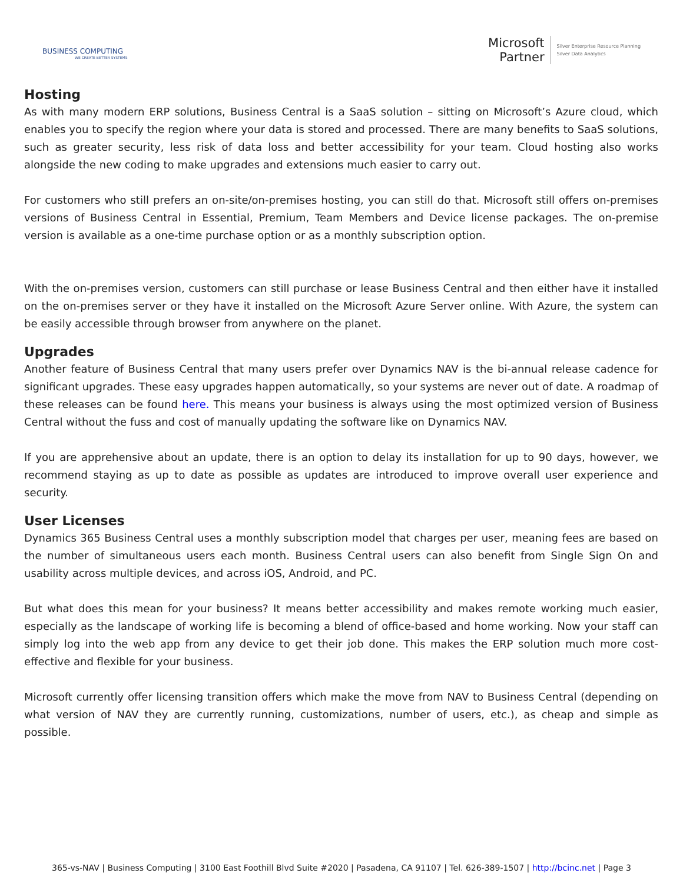BUSINESS COMPUTING
WE CREATE BETTER SYSTEMS
Microsoft
Partner
Silver Enterprise Resource Planning
Silver Data Analytics
Hosting
As with many modern ERP solutions, Business Central is a SaaS solution – sitting on Microsoft’s Azure cloud, which enables you to specify the region where your data is stored and processed. There are many benefits to SaaS solutions, such as greater security, less risk of data loss and better accessibility for your team. Cloud hosting also works alongside the new coding to make upgrades and extensions much easier to carry out.
For customers who still prefers an on-site/on-premises hosting, you can still do that. Microsoft still offers on-premises versions of Business Central in Essential, Premium, Team Members and Device license packages. The on-premise version is available as a one-time purchase option or as a monthly subscription option.
With the on-premises version, customers can still purchase or lease Business Central and then either have it installed on the on-premises server or they have it installed on the Microsoft Azure Server online. With Azure, the system can be easily accessible through browser from anywhere on the planet.
Upgrades
Another feature of Business Central that many users prefer over Dynamics NAV is the bi-annual release cadence for significant upgrades. These easy upgrades happen automatically, so your systems are never out of date. A roadmap of these releases can be found here. This means your business is always using the most optimized version of Business Central without the fuss and cost of manually updating the software like on Dynamics NAV.
If you are apprehensive about an update, there is an option to delay its installation for up to 90 days, however, we recommend staying as up to date as possible as updates are introduced to improve overall user experience and security.
User Licenses
Dynamics 365 Business Central uses a monthly subscription model that charges per user, meaning fees are based on the number of simultaneous users each month. Business Central users can also benefit from Single Sign On and usability across multiple devices, and across iOS, Android, and PC.
But what does this mean for your business? It means better accessibility and makes remote working much easier, especially as the landscape of working life is becoming a blend of office-based and home working. Now your staff can simply log into the web app from any device to get their job done. This makes the ERP solution much more cost-effective and flexible for your business.
Microsoft currently offer licensing transition offers which make the move from NAV to Business Central (depending on what version of NAV they are currently running, customizations, number of users, etc.), as cheap and simple as possible.
365-vs-NAV | Business Computing | 3100 East Foothill Blvd Suite #2020 | Pasadena, CA 91107 | Tel. 626-389-1507 | http://bcinc.net | Page 3